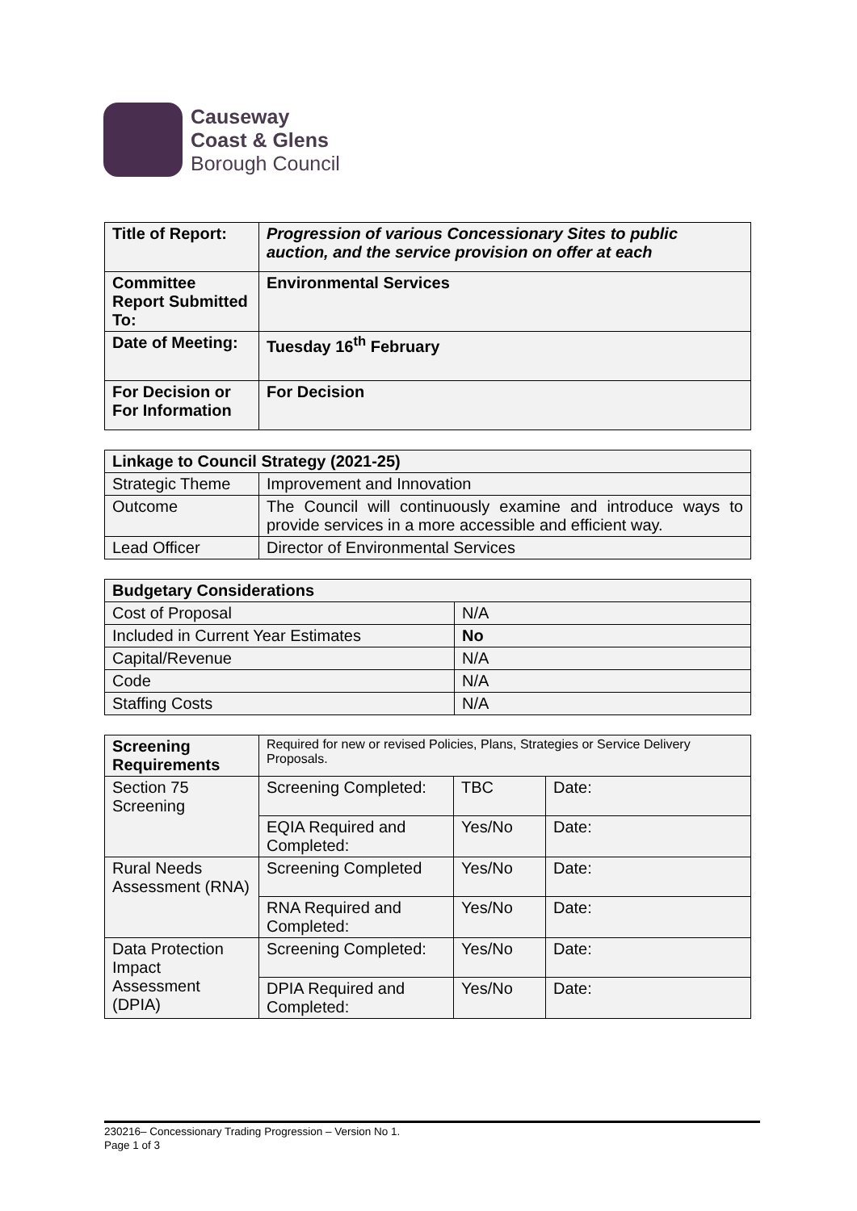Causeway
Coast & Glens
Borough Council
| Title of Report: | Progression of various Concessionary Sites to public auction, and the service provision on offer at each |
| --- | --- |
| Committee Report Submitted To: | Environmental Services |
| Date of Meeting: | Tuesday 16<sup>th</sup> February |
| For Decision or For Information | For Decision |
| Linkage to Council Strategy (2021-25) | |
| --- | --- |
| Strategic Theme | Improvement and Innovation |
| Outcome | The Council will continuously examine and introduce ways to provide services in a more accessible and efficient way. |
| Lead Officer | Director of Environmental Services |
| Budgetary Considerations | |
| --- | --- |
| Cost of Proposal | N/A |
| Included in Current Year Estimates | No |
| Capital/Revenue | N/A |
| Code | N/A |
| Staffing Costs | N/A |
| Screening Requirements | Required for new or revised Policies, Plans, Strategies or Service Delivery Proposals. | | |
| Section 75 Screening | Screening Completed: | TBC | Date: |
| | EQIA Required and Completed: | Yes/No | Date: |
| Rural Needs Assessment (RNA) | Screening Completed | Yes/No | Date: |
| | RNA Required and Completed: | Yes/No | Date: |
| Data Protection Impact Assessment (DPIA) | Screening Completed: | Yes/No | Date: |
| | DPIA Required and Completed: | Yes/No | Date: |
230216– Concessionary Trading Progression – Version No 1.
Page 1 of 3